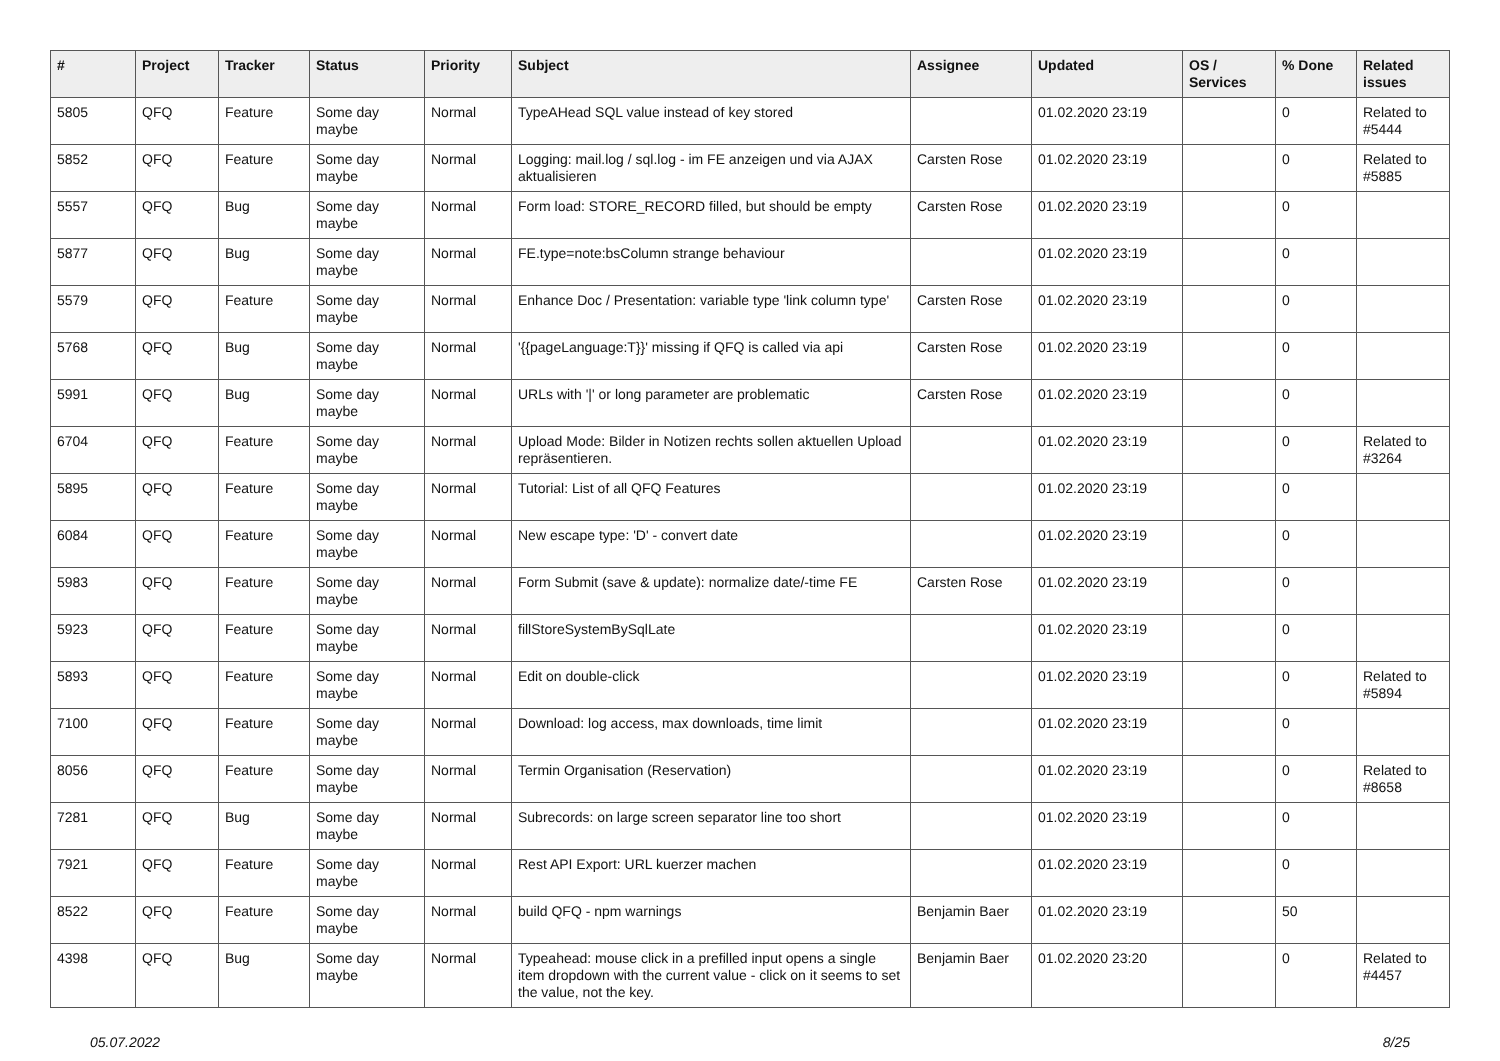| # | Project | Tracker | Status | Priority | Subject | Assignee | Updated | OS / Services | % Done | Related issues |
| --- | --- | --- | --- | --- | --- | --- | --- | --- | --- | --- |
| 5805 | QFQ | Feature | Some day maybe | Normal | TypeAHead SQL value instead of key stored | | 01.02.2020 23:19 | | 0 | Related to #5444 |
| 5852 | QFQ | Feature | Some day maybe | Normal | Logging: mail.log / sql.log - im FE anzeigen und via AJAX aktualisieren | Carsten Rose | 01.02.2020 23:19 | | 0 | Related to #5885 |
| 5557 | QFQ | Bug | Some day maybe | Normal | Form load: STORE_RECORD filled, but should be empty | Carsten Rose | 01.02.2020 23:19 | | 0 | |
| 5877 | QFQ | Bug | Some day maybe | Normal | FE.type=note:bsColumn strange behaviour | | 01.02.2020 23:19 | | 0 | |
| 5579 | QFQ | Feature | Some day maybe | Normal | Enhance Doc / Presentation: variable type 'link column type' | Carsten Rose | 01.02.2020 23:19 | | 0 | |
| 5768 | QFQ | Bug | Some day maybe | Normal | '{{pageLanguage:T}}' missing if QFQ is called via api | Carsten Rose | 01.02.2020 23:19 | | 0 | |
| 5991 | QFQ | Bug | Some day maybe | Normal | URLs with '/' or long parameter are problematic | Carsten Rose | 01.02.2020 23:19 | | 0 | |
| 6704 | QFQ | Feature | Some day maybe | Normal | Upload Mode: Bilder in Notizen rechts sollen aktuellen Upload repräsentieren. | | 01.02.2020 23:19 | | 0 | Related to #3264 |
| 5895 | QFQ | Feature | Some day maybe | Normal | Tutorial: List of all QFQ Features | | 01.02.2020 23:19 | | 0 | |
| 6084 | QFQ | Feature | Some day maybe | Normal | New escape type: 'D' - convert date | | 01.02.2020 23:19 | | 0 | |
| 5983 | QFQ | Feature | Some day maybe | Normal | Form Submit (save & update): normalize date/-time FE | Carsten Rose | 01.02.2020 23:19 | | 0 | |
| 5923 | QFQ | Feature | Some day maybe | Normal | fillStoreSystemBySqlLate | | 01.02.2020 23:19 | | 0 | |
| 5893 | QFQ | Feature | Some day maybe | Normal | Edit on double-click | | 01.02.2020 23:19 | | 0 | Related to #5894 |
| 7100 | QFQ | Feature | Some day maybe | Normal | Download: log access, max downloads, time limit | | 01.02.2020 23:19 | | 0 | |
| 8056 | QFQ | Feature | Some day maybe | Normal | Termin Organisation (Reservation) | | 01.02.2020 23:19 | | 0 | Related to #8658 |
| 7281 | QFQ | Bug | Some day maybe | Normal | Subrecords: on large screen separator line too short | | 01.02.2020 23:19 | | 0 | |
| 7921 | QFQ | Feature | Some day maybe | Normal | Rest API Export: URL kuerzer machen | | 01.02.2020 23:19 | | 0 | |
| 8522 | QFQ | Feature | Some day maybe | Normal | build QFQ - npm warnings | Benjamin Baer | 01.02.2020 23:19 | | 50 | |
| 4398 | QFQ | Bug | Some day maybe | Normal | Typeahead: mouse click in a prefilled input opens a single item dropdown with the current value - click on it seems to set the value, not the key. | Benjamin Baer | 01.02.2020 23:20 | | 0 | Related to #4457 |
05.07.2022 8/25